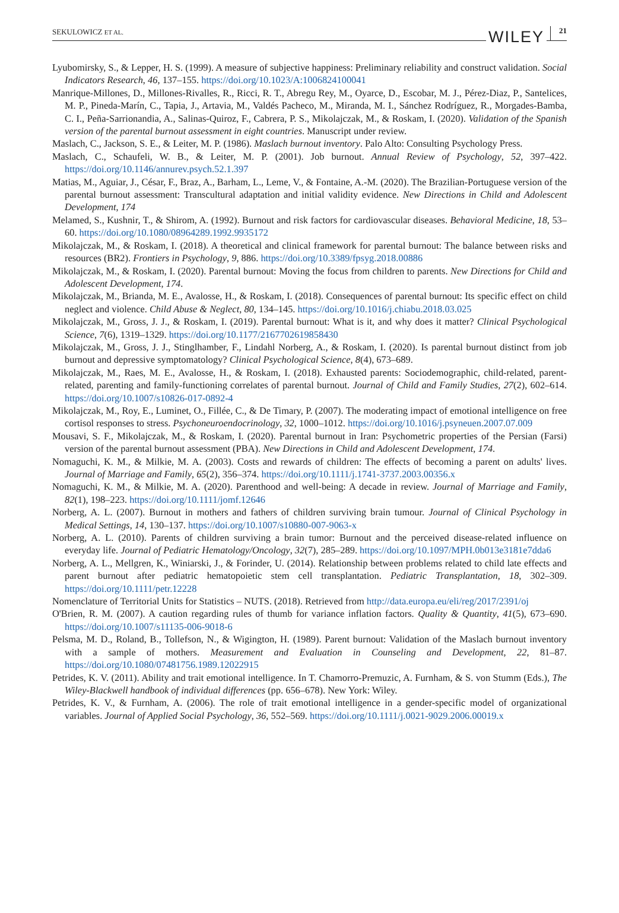SEKULOWICZ ET AL. WILEY 21
Lyubomirsky, S., & Lepper, H. S. (1999). A measure of subjective happiness: Preliminary reliability and construct validation. Social Indicators Research, 46, 137–155. https://doi.org/10.1023/A:1006824100041
Manrique-Millones, D., Millones-Rivalles, R., Ricci, R. T., Abregu Rey, M., Oyarce, D., Escobar, M. J., Pérez-Diaz, P., Santelices, M. P., Pineda-Marín, C., Tapia, J., Artavia, M., Valdés Pacheco, M., Miranda, M. I., Sánchez Rodríguez, R., Morgades-Bamba, C. I., Peña-Sarrionandia, A., Salinas-Quiroz, F., Cabrera, P. S., Mikolajczak, M., & Roskam, I. (2020). Validation of the Spanish version of the parental burnout assessment in eight countries. Manuscript under review.
Maslach, C., Jackson, S. E., & Leiter, M. P. (1986). Maslach burnout inventory. Palo Alto: Consulting Psychology Press.
Maslach, C., Schaufeli, W. B., & Leiter, M. P. (2001). Job burnout. Annual Review of Psychology, 52, 397–422. https://doi.org/10.1146/annurev.psych.52.1.397
Matias, M., Aguiar, J., César, F., Braz, A., Barham, L., Leme, V., & Fontaine, A.-M. (2020). The Brazilian-Portuguese version of the parental burnout assessment: Transcultural adaptation and initial validity evidence. New Directions in Child and Adolescent Development, 174
Melamed, S., Kushnir, T., & Shirom, A. (1992). Burnout and risk factors for cardiovascular diseases. Behavioral Medicine, 18, 53–60. https://doi.org/10.1080/08964289.1992.9935172
Mikolajczak, M., & Roskam, I. (2018). A theoretical and clinical framework for parental burnout: The balance between risks and resources (BR2). Frontiers in Psychology, 9, 886. https://doi.org/10.3389/fpsyg.2018.00886
Mikolajczak, M., & Roskam, I. (2020). Parental burnout: Moving the focus from children to parents. New Directions for Child and Adolescent Development, 174.
Mikolajczak, M., Brianda, M. E., Avalosse, H., & Roskam, I. (2018). Consequences of parental burnout: Its specific effect on child neglect and violence. Child Abuse & Neglect, 80, 134–145. https://doi.org/10.1016/j.chiabu.2018.03.025
Mikolajczak, M., Gross, J. J., & Roskam, I. (2019). Parental burnout: What is it, and why does it matter? Clinical Psychological Science, 7(6), 1319–1329. https://doi.org/10.1177/2167702619858430
Mikolajczak, M., Gross, J. J., Stinglhamber, F., Lindahl Norberg, A., & Roskam, I. (2020). Is parental burnout distinct from job burnout and depressive symptomatology? Clinical Psychological Science, 8(4), 673–689.
Mikolajczak, M., Raes, M. E., Avalosse, H., & Roskam, I. (2018). Exhausted parents: Sociodemographic, child-related, parent-related, parenting and family-functioning correlates of parental burnout. Journal of Child and Family Studies, 27(2), 602–614. https://doi.org/10.1007/s10826-017-0892-4
Mikolajczak, M., Roy, E., Luminet, O., Fillée, C., & De Timary, P. (2007). The moderating impact of emotional intelligence on free cortisol responses to stress. Psychoneuroendocrinology, 32, 1000–1012. https://doi.org/10.1016/j.psyneuen.2007.07.009
Mousavi, S. F., Mikolajczak, M., & Roskam, I. (2020). Parental burnout in Iran: Psychometric properties of the Persian (Farsi) version of the parental burnout assessment (PBA). New Directions in Child and Adolescent Development, 174.
Nomaguchi, K. M., & Milkie, M. A. (2003). Costs and rewards of children: The effects of becoming a parent on adults' lives. Journal of Marriage and Family, 65(2), 356–374. https://doi.org/10.1111/j.1741-3737.2003.00356.x
Nomaguchi, K. M., & Milkie, M. A. (2020). Parenthood and well-being: A decade in review. Journal of Marriage and Family, 82(1), 198–223. https://doi.org/10.1111/jomf.12646
Norberg, A. L. (2007). Burnout in mothers and fathers of children surviving brain tumour. Journal of Clinical Psychology in Medical Settings, 14, 130–137. https://doi.org/10.1007/s10880-007-9063-x
Norberg, A. L. (2010). Parents of children surviving a brain tumor: Burnout and the perceived disease-related influence on everyday life. Journal of Pediatric Hematology/Oncology, 32(7), 285–289. https://doi.org/10.1097/MPH.0b013e3181e7dda6
Norberg, A. L., Mellgren, K., Winiarski, J., & Forinder, U. (2014). Relationship between problems related to child late effects and parent burnout after pediatric hematopoietic stem cell transplantation. Pediatric Transplantation, 18, 302–309. https://doi.org/10.1111/petr.12228
Nomenclature of Territorial Units for Statistics – NUTS. (2018). Retrieved from http://data.europa.eu/eli/reg/2017/2391/oj
O'Brien, R. M. (2007). A caution regarding rules of thumb for variance inflation factors. Quality & Quantity, 41(5), 673–690. https://doi.org/10.1007/s11135-006-9018-6
Pelsma, M. D., Roland, B., Tollefson, N., & Wigington, H. (1989). Parent burnout: Validation of the Maslach burnout inventory with a sample of mothers. Measurement and Evaluation in Counseling and Development, 22, 81–87. https://doi.org/10.1080/07481756.1989.12022915
Petrides, K. V. (2011). Ability and trait emotional intelligence. In T. Chamorro-Premuzic, A. Furnham, & S. von Stumm (Eds.), The Wiley-Blackwell handbook of individual differences (pp. 656–678). New York: Wiley.
Petrides, K. V., & Furnham, A. (2006). The role of trait emotional intelligence in a gender-specific model of organizational variables. Journal of Applied Social Psychology, 36, 552–569. https://doi.org/10.1111/j.0021-9029.2006.00019.x